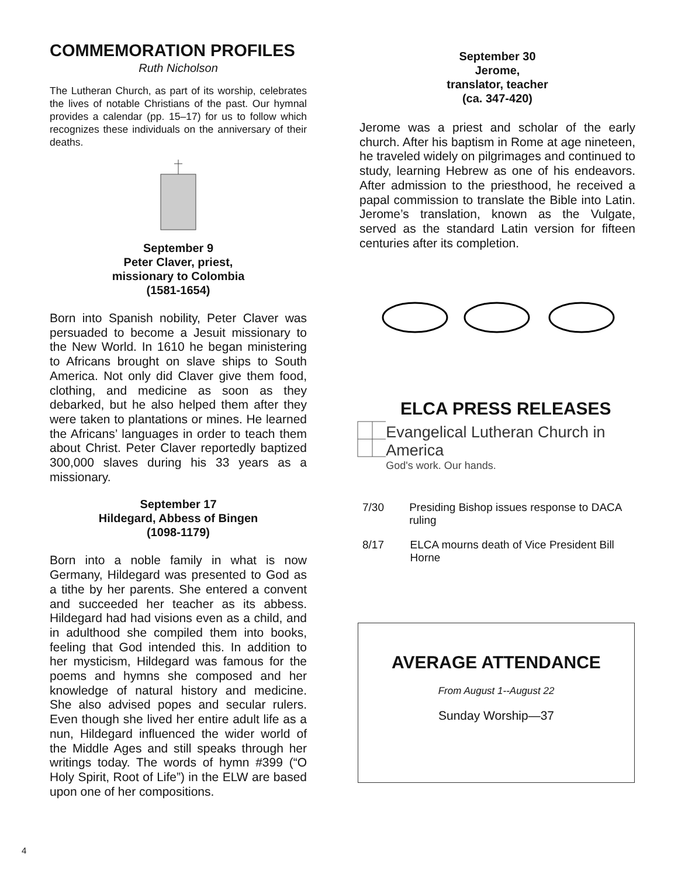COMMEMORATION PROFILES
Ruth Nicholson
The Lutheran Church, as part of its worship, celebrates the lives of notable Christians of the past. Our hymnal provides a calendar (pp. 15–17) for us to follow which recognizes these individuals on the anniversary of their deaths.
September 9
Peter Claver, priest,
missionary to Colombia
(1581-1654)
Born into Spanish nobility, Peter Claver was persuaded to become a Jesuit missionary to the New World. In 1610 he began ministering to Africans brought on slave ships to South America. Not only did Claver give them food, clothing, and medicine as soon as they debarked, but he also helped them after they were taken to plantations or mines. He learned the Africans’ languages in order to teach them about Christ. Peter Claver reportedly baptized 300,000 slaves during his 33 years as a missionary.
September 17
Hildegard, Abbess of Bingen
(1098-1179)
Born into a noble family in what is now Germany, Hildegard was presented to God as a tithe by her parents. She entered a convent and succeeded her teacher as its abbess. Hildegard had had visions even as a child, and in adulthood she compiled them into books, feeling that God intended this. In addition to her mysticism, Hildegard was famous for the poems and hymns she composed and her knowledge of natural history and medicine. She also advised popes and secular rulers. Even though she lived her entire adult life as a nun, Hildegard influenced the wider world of the Middle Ages and still speaks through her writings today. The words of hymn #399 (“O Holy Spirit, Root of Life”) in the ELW are based upon one of her compositions.
September 30
Jerome,
translator, teacher
(ca. 347-420)
Jerome was a priest and scholar of the early church. After his baptism in Rome at age nineteen, he traveled widely on pilgrimages and continued to study, learning Hebrew as one of his endeavors. After admission to the priesthood, he received a papal commission to translate the Bible into Latin. Jerome’s translation, known as the Vulgate, served as the standard Latin version for fifteen centuries after its completion.
ELCA PRESS RELEASES
Evangelical Lutheran Church in America
God's work. Our hands.
7/30 Presiding Bishop issues response to DACA ruling
8/17 ELCA mourns death of Vice President Bill Horne
AVERAGE ATTENDANCE
From August 1--August 22
Sunday Worship—37
4